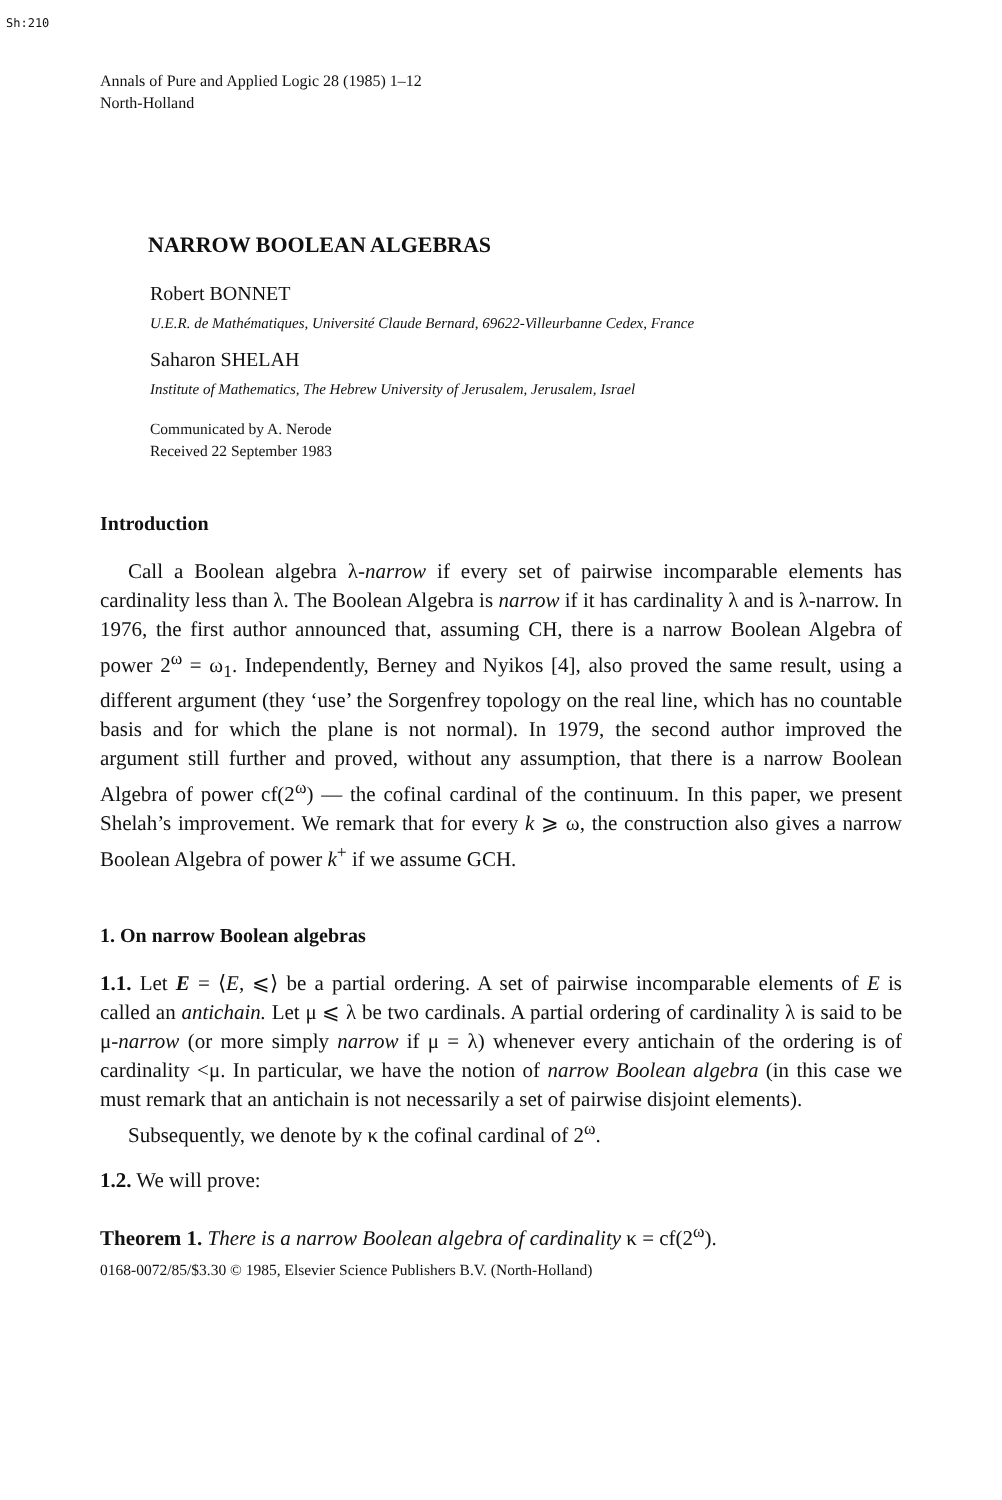Sh:210
Annals of Pure and Applied Logic 28 (1985) 1–12
North-Holland
NARROW BOOLEAN ALGEBRAS
Robert BONNET
U.E.R. de Mathématiques, Université Claude Bernard, 69622-Villeurbanne Cedex, France
Saharon SHELAH
Institute of Mathematics, The Hebrew University of Jerusalem, Jerusalem, Israel
Communicated by A. Nerode
Received 22 September 1983
Introduction
Call a Boolean algebra λ-narrow if every set of pairwise incomparable elements has cardinality less than λ. The Boolean Algebra is narrow if it has cardinality λ and is λ-narrow. In 1976, the first author announced that, assuming CH, there is a narrow Boolean Algebra of power 2<sup>ω</sup> = ω<sub>1</sub>. Independently, Berney and Nyikos [4], also proved the same result, using a different argument (they ‘use’ the Sorgenfrey topology on the real line, which has no countable basis and for which the plane is not normal). In 1979, the second author improved the argument still further and proved, without any assumption, that there is a narrow Boolean Algebra of power cf(2<sup>ω</sup>) — the cofinal cardinal of the continuum. In this paper, we present Shelah’s improvement. We remark that for every k ⩾ ω, the construction also gives a narrow Boolean Algebra of power k<sup>+</sup> if we assume GCH.
1. On narrow Boolean algebras
1.1. Let E = ⟨E, ⩽⟩ be a partial ordering. A set of pairwise incomparable elements of E is called an antichain. Let μ ⩽ λ be two cardinals. A partial ordering of cardinality λ is said to be μ-narrow (or more simply narrow if μ = λ) whenever every antichain of the ordering is of cardinality <μ. In particular, we have the notion of narrow Boolean algebra (in this case we must remark that an antichain is not necessarily a set of pairwise disjoint elements).
Subsequently, we denote by κ the cofinal cardinal of 2<sup>ω</sup>.
1.2. We will prove:
Theorem 1. There is a narrow Boolean algebra of cardinality κ = cf(2<sup>ω</sup>).
0168-0072/85/$3.30 © 1985, Elsevier Science Publishers B.V. (North-Holland)